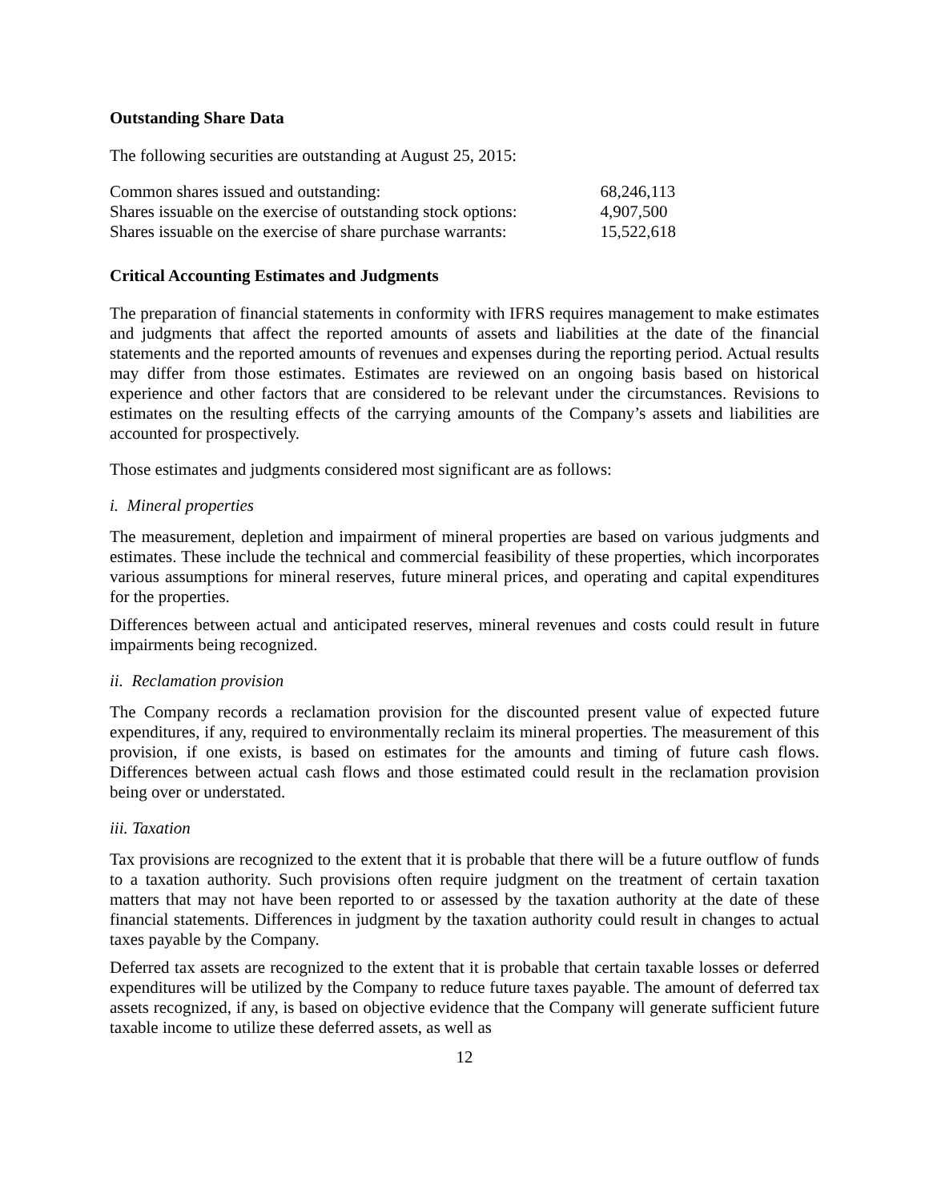Outstanding Share Data
The following securities are outstanding at August 25, 2015:
| Common shares issued and outstanding: | 68,246,113 |
| Shares issuable on the exercise of outstanding stock options: | 4,907,500 |
| Shares issuable on the exercise of share purchase warrants: | 15,522,618 |
Critical Accounting Estimates and Judgments
The preparation of financial statements in conformity with IFRS requires management to make estimates and judgments that affect the reported amounts of assets and liabilities at the date of the financial statements and the reported amounts of revenues and expenses during the reporting period. Actual results may differ from those estimates. Estimates are reviewed on an ongoing basis based on historical experience and other factors that are considered to be relevant under the circumstances. Revisions to estimates on the resulting effects of the carrying amounts of the Company’s assets and liabilities are accounted for prospectively.
Those estimates and judgments considered most significant are as follows:
i. Mineral properties
The measurement, depletion and impairment of mineral properties are based on various judgments and estimates. These include the technical and commercial feasibility of these properties, which incorporates various assumptions for mineral reserves, future mineral prices, and operating and capital expenditures for the properties.
Differences between actual and anticipated reserves, mineral revenues and costs could result in future impairments being recognized.
ii. Reclamation provision
The Company records a reclamation provision for the discounted present value of expected future expenditures, if any, required to environmentally reclaim its mineral properties. The measurement of this provision, if one exists, is based on estimates for the amounts and timing of future cash flows. Differences between actual cash flows and those estimated could result in the reclamation provision being over or understated.
iii. Taxation
Tax provisions are recognized to the extent that it is probable that there will be a future outflow of funds to a taxation authority. Such provisions often require judgment on the treatment of certain taxation matters that may not have been reported to or assessed by the taxation authority at the date of these financial statements. Differences in judgment by the taxation authority could result in changes to actual taxes payable by the Company.
Deferred tax assets are recognized to the extent that it is probable that certain taxable losses or deferred expenditures will be utilized by the Company to reduce future taxes payable. The amount of deferred tax assets recognized, if any, is based on objective evidence that the Company will generate sufficient future taxable income to utilize these deferred assets, as well as
12